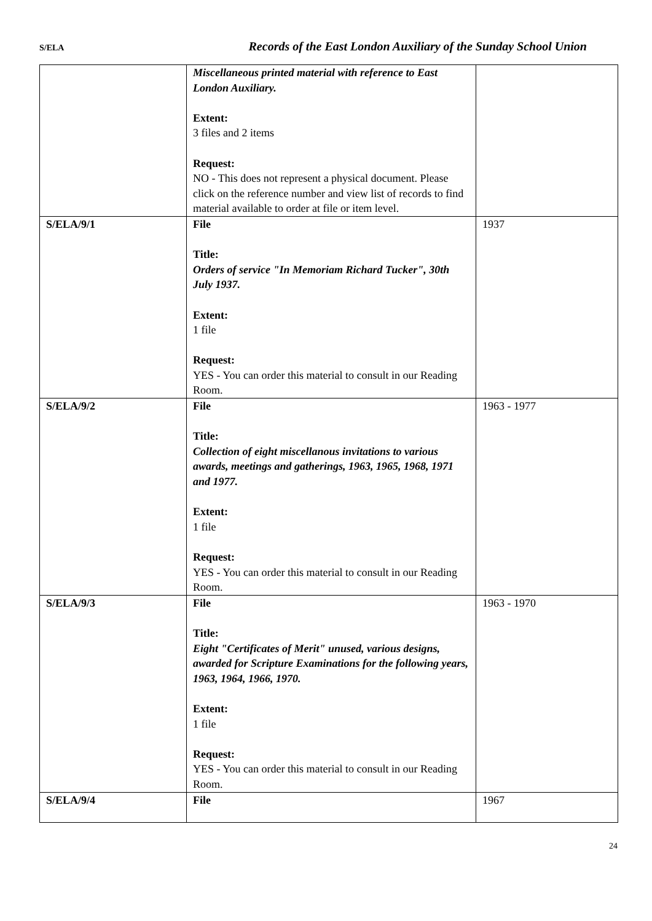S/ELA Records of the East London Auxiliary of the Sunday School Union
| | Miscellaneous printed material with reference to East London Auxiliary. Extent: 3 files and 2 items Request: NO - This does not represent a physical document. Please click on the reference number and view list of records to find material available to order at file or item level. | |
| S/ELA/9/1 | File Title: Orders of service "In Memoriam Richard Tucker", 30th July 1937. Extent: 1 file Request: YES - You can order this material to consult in our Reading Room. | 1937 |
| S/ELA/9/2 | File Title: Collection of eight miscellanous invitations to various awards, meetings and gatherings, 1963, 1965, 1968, 1971 and 1977. Extent: 1 file Request: YES - You can order this material to consult in our Reading Room. | 1963 - 1977 |
| S/ELA/9/3 | File Title: Eight "Certificates of Merit" unused, various designs, awarded for Scripture Examinations for the following years, 1963, 1964, 1966, 1970. Extent: 1 file Request: YES - You can order this material to consult in our Reading Room. | 1963 - 1970 |
| S/ELA/9/4 | File | 1967 |
24